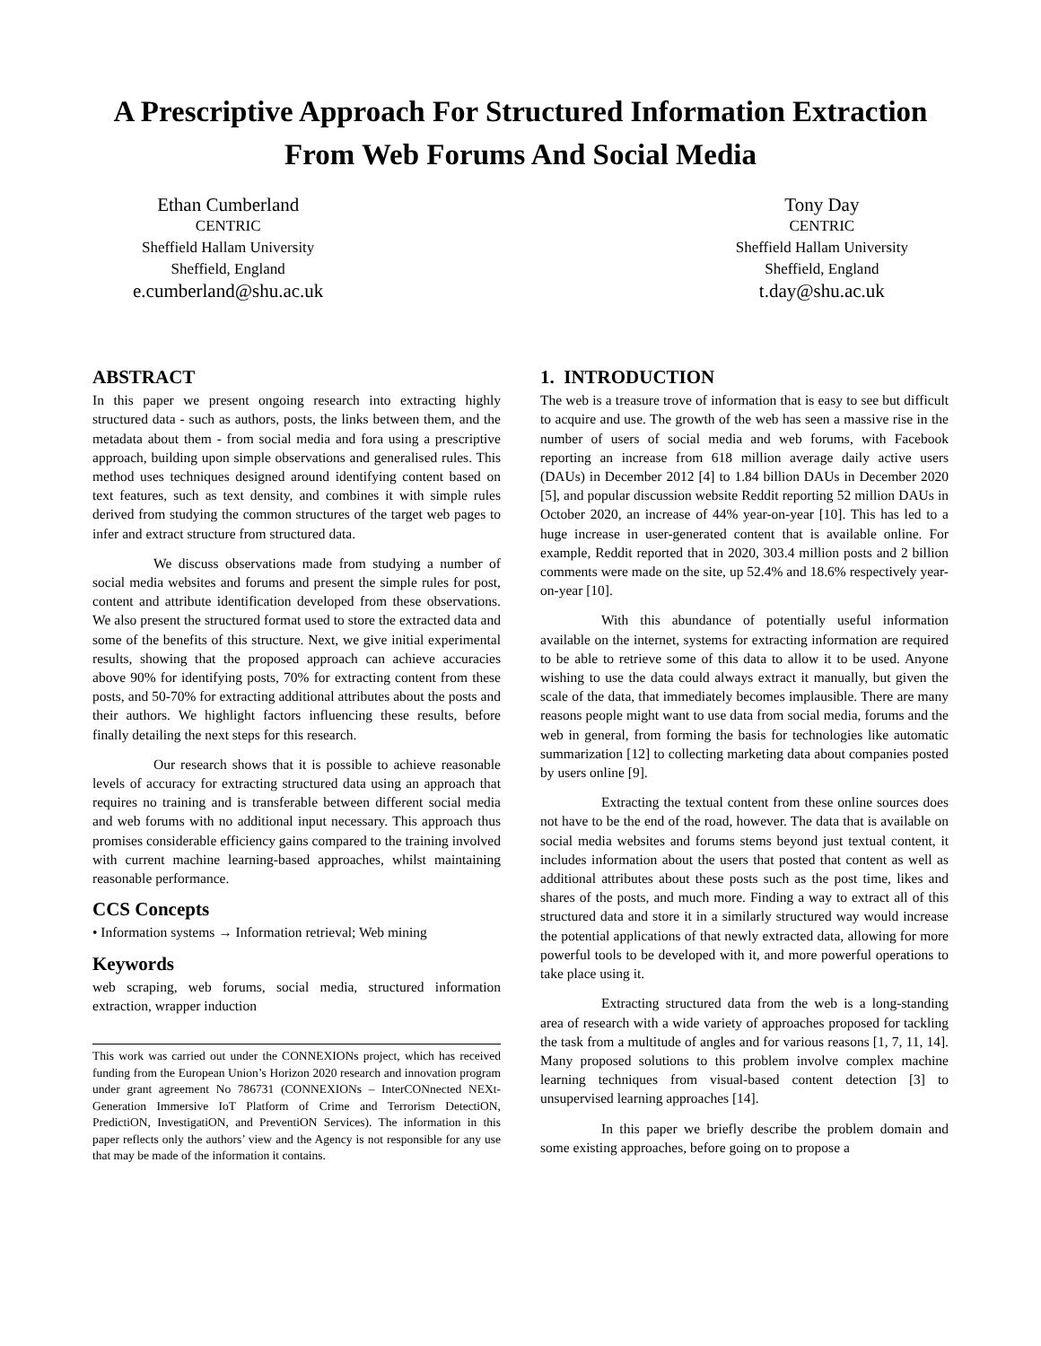A Prescriptive Approach For Structured Information Extraction
From Web Forums And Social Media
Ethan Cumberland
CENTRIC
Sheffield Hallam University
Sheffield, England
e.cumberland@shu.ac.uk
Tony Day
CENTRIC
Sheffield Hallam University
Sheffield, England
t.day@shu.ac.uk
ABSTRACT
In this paper we present ongoing research into extracting highly structured data - such as authors, posts, the links between them, and the metadata about them - from social media and fora using a prescriptive approach, building upon simple observations and generalised rules. This method uses techniques designed around identifying content based on text features, such as text density, and combines it with simple rules derived from studying the common structures of the target web pages to infer and extract structure from structured data.
We discuss observations made from studying a number of social media websites and forums and present the simple rules for post, content and attribute identification developed from these observations. We also present the structured format used to store the extracted data and some of the benefits of this structure. Next, we give initial experimental results, showing that the proposed approach can achieve accuracies above 90% for identifying posts, 70% for extracting content from these posts, and 50-70% for extracting additional attributes about the posts and their authors. We highlight factors influencing these results, before finally detailing the next steps for this research.
Our research shows that it is possible to achieve reasonable levels of accuracy for extracting structured data using an approach that requires no training and is transferable between different social media and web forums with no additional input necessary. This approach thus promises considerable efficiency gains compared to the training involved with current machine learning-based approaches, whilst maintaining reasonable performance.
CCS Concepts
• Information systems → Information retrieval; Web mining
Keywords
web scraping, web forums, social media, structured information extraction, wrapper induction
This work was carried out under the CONNEXIONs project, which has received funding from the European Union’s Horizon 2020 research and innovation program under grant agreement No 786731 (CONNEXIONs – InterCONnected NEXt-Generation Immersive IoT Platform of Crime and Terrorism DetectiON, PredictiON, InvestigatiON, and PreventiON Services). The information in this paper reflects only the authors’ view and the Agency is not responsible for any use that may be made of the information it contains.
1. INTRODUCTION
The web is a treasure trove of information that is easy to see but difficult to acquire and use. The growth of the web has seen a massive rise in the number of users of social media and web forums, with Facebook reporting an increase from 618 million average daily active users (DAUs) in December 2012 [4] to 1.84 billion DAUs in December 2020 [5], and popular discussion website Reddit reporting 52 million DAUs in October 2020, an increase of 44% year-on-year [10]. This has led to a huge increase in user-generated content that is available online. For example, Reddit reported that in 2020, 303.4 million posts and 2 billion comments were made on the site, up 52.4% and 18.6% respectively year-on-year [10].
With this abundance of potentially useful information available on the internet, systems for extracting information are required to be able to retrieve some of this data to allow it to be used. Anyone wishing to use the data could always extract it manually, but given the scale of the data, that immediately becomes implausible. There are many reasons people might want to use data from social media, forums and the web in general, from forming the basis for technologies like automatic summarization [12] to collecting marketing data about companies posted by users online [9].
Extracting the textual content from these online sources does not have to be the end of the road, however. The data that is available on social media websites and forums stems beyond just textual content, it includes information about the users that posted that content as well as additional attributes about these posts such as the post time, likes and shares of the posts, and much more. Finding a way to extract all of this structured data and store it in a similarly structured way would increase the potential applications of that newly extracted data, allowing for more powerful tools to be developed with it, and more powerful operations to take place using it.
Extracting structured data from the web is a long-standing area of research with a wide variety of approaches proposed for tackling the task from a multitude of angles and for various reasons [1, 7, 11, 14]. Many proposed solutions to this problem involve complex machine learning techniques from visual-based content detection [3] to unsupervised learning approaches [14].
In this paper we briefly describe the problem domain and some existing approaches, before going on to propose a